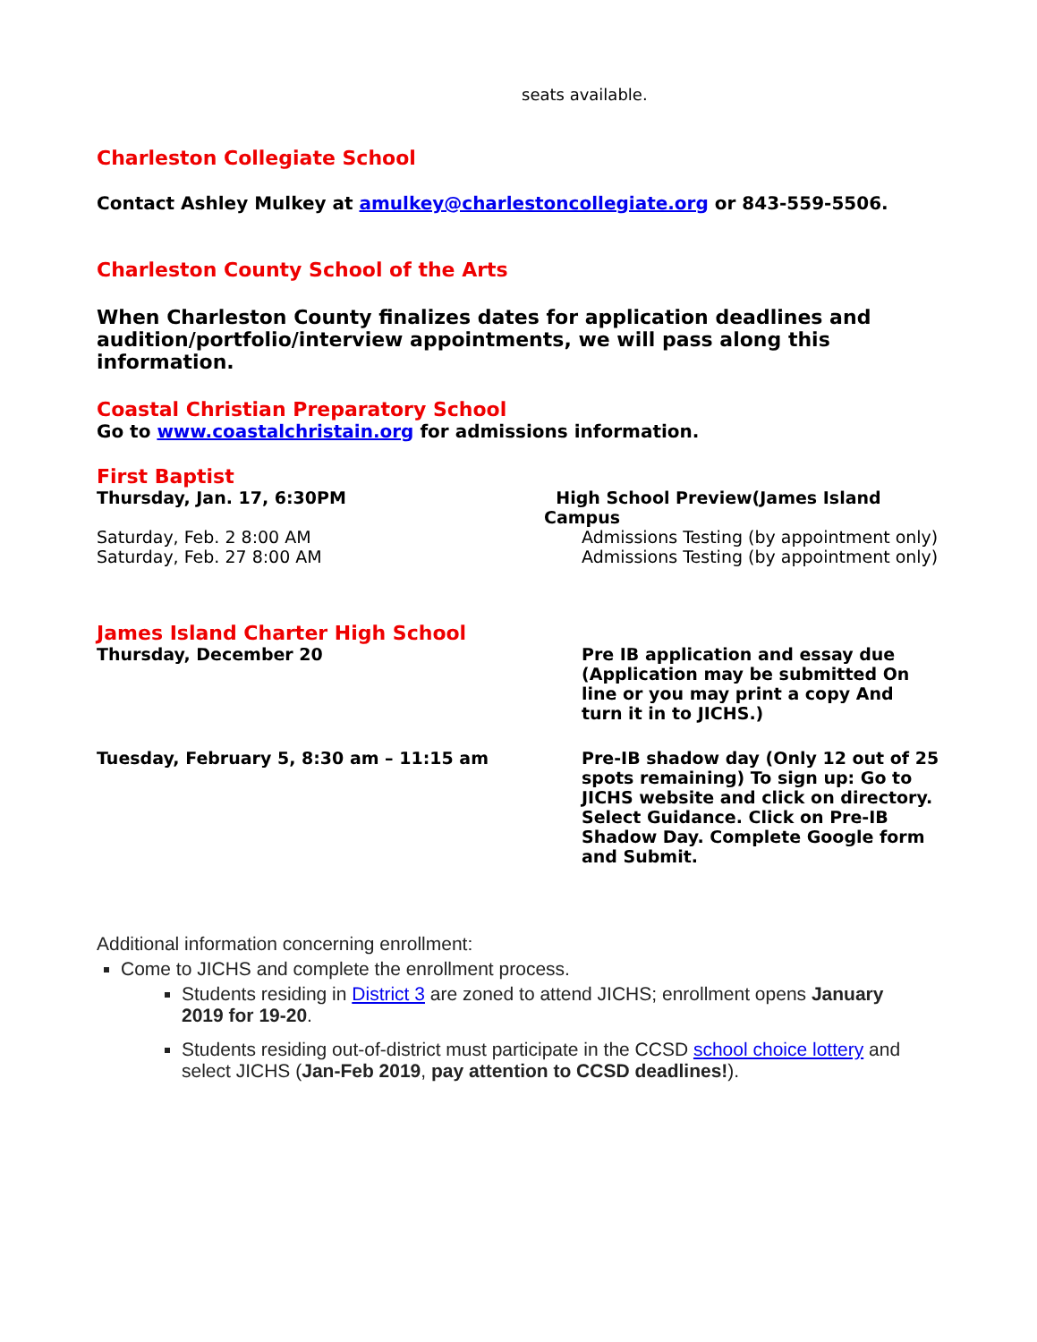seats available.
Charleston Collegiate School
Contact Ashley Mulkey at amulkey@charlestoncollegiate.org or 843-559-5506.
Charleston County School of the Arts
When Charleston County finalizes dates for application deadlines and audition/portfolio/interview appointments, we will pass along this information.
Coastal Christian Preparatory School
Go to www.coastalchristain.org for admissions information.
First Baptist
Thursday, Jan. 17, 6:30PM High School Preview(James Island Campus
Saturday, Feb. 2 8:00 AM Admissions Testing (by appointment only)
Saturday, Feb. 27 8:00 AM Admissions Testing (by appointment only)
James Island Charter High School
Thursday, December 20 Pre IB application and essay due (Application may be submitted On line or you may print a copy And turn it in to JICHS.)
Tuesday, February 5, 8:30 am – 11:15 am Pre-IB shadow day (Only 12 out of 25 spots remaining) To sign up: Go to JICHS website and click on directory. Select Guidance. Click on Pre-IB Shadow Day. Complete Google form and Submit.
Additional information concerning enrollment:
Come to JICHS and complete the enrollment process.
Students residing in District 3 are zoned to attend JICHS; enrollment opens January 2019 for 19-20.
Students residing out-of-district must participate in the CCSD school choice lottery and select JICHS (Jan-Feb 2019, pay attention to CCSD deadlines!).